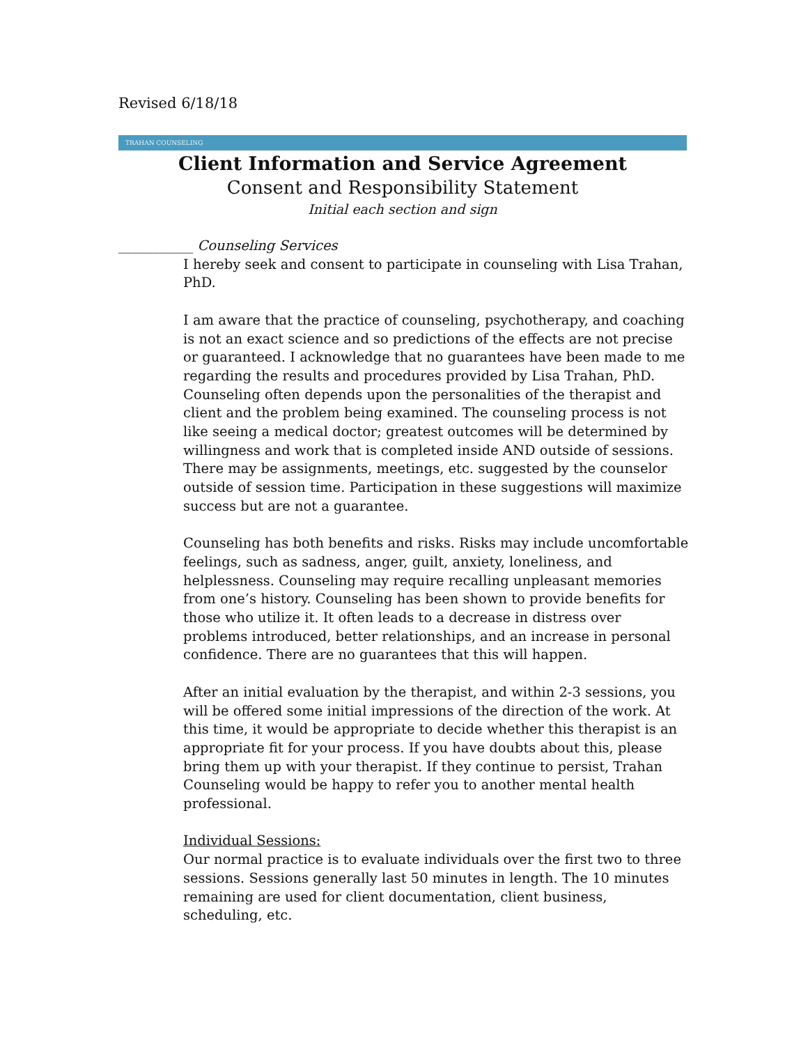Revised 6/18/18
TRAHAN COUNSELING
Client Information and Service Agreement
Consent and Responsibility Statement
Initial each section and sign
___________ Counseling Services
I hereby seek and consent to participate in counseling with Lisa Trahan, PhD.
I am aware that the practice of counseling, psychotherapy, and coaching is not an exact science and so predictions of the effects are not precise or guaranteed. I acknowledge that no guarantees have been made to me regarding the results and procedures provided by Lisa Trahan, PhD. Counseling often depends upon the personalities of the therapist and client and the problem being examined. The counseling process is not like seeing a medical doctor; greatest outcomes will be determined by willingness and work that is completed inside AND outside of sessions. There may be assignments, meetings, etc. suggested by the counselor outside of session time. Participation in these suggestions will maximize success but are not a guarantee.
Counseling has both benefits and risks. Risks may include uncomfortable feelings, such as sadness, anger, guilt, anxiety, loneliness, and helplessness. Counseling may require recalling unpleasant memories from one’s history. Counseling has been shown to provide benefits for those who utilize it. It often leads to a decrease in distress over problems introduced, better relationships, and an increase in personal confidence. There are no guarantees that this will happen.
After an initial evaluation by the therapist, and within 2-3 sessions, you will be offered some initial impressions of the direction of the work. At this time, it would be appropriate to decide whether this therapist is an appropriate fit for your process. If you have doubts about this, please bring them up with your therapist. If they continue to persist, Trahan Counseling would be happy to refer you to another mental health professional.
Individual Sessions:
Our normal practice is to evaluate individuals over the first two to three sessions. Sessions generally last 50 minutes in length. The 10 minutes remaining are used for client documentation, client business, scheduling, etc.